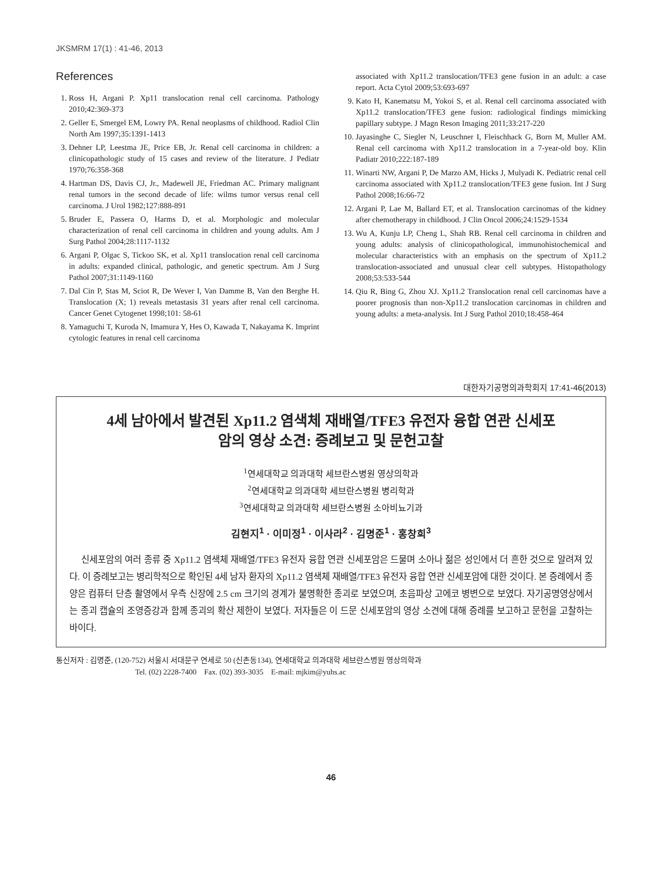JKSMRM 17(1) : 41-46, 2013
References
1. Ross H, Argani P. Xp11 translocation renal cell carcinoma. Pathology 2010;42:369-373
2. Geller E, Smergel EM, Lowry PA. Renal neoplasms of childhood. Radiol Clin North Am 1997;35:1391-1413
3. Dehner LP, Leestma JE, Price EB, Jr. Renal cell carcinoma in children: a clinicopathologic study of 15 cases and review of the literature. J Pediatr 1970;76:358-368
4. Hartman DS, Davis CJ, Jr., Madewell JE, Friedman AC. Primary malignant renal tumors in the second decade of life: wilms tumor versus renal cell carcinoma. J Urol 1982;127:888-891
5. Bruder E, Passera O, Harms D, et al. Morphologic and molecular characterization of renal cell carcinoma in children and young adults. Am J Surg Pathol 2004;28:1117-1132
6. Argani P, Olgac S, Tickoo SK, et al. Xp11 translocation renal cell carcinoma in adults: expanded clinical, pathologic, and genetic spectrum. Am J Surg Pathol 2007;31:1149-1160
7. Dal Cin P, Stas M, Sciot R, De Wever I, Van Damme B, Van den Berghe H. Translocation (X; 1) reveals metastasis 31 years after renal cell carcinoma. Cancer Genet Cytogenet 1998;101: 58-61
8. Yamaguchi T, Kuroda N, Imamura Y, Hes O, Kawada T, Nakayama K. Imprint cytologic features in renal cell carcinoma
associated with Xp11.2 translocation/TFE3 gene fusion in an adult: a case report. Acta Cytol 2009;53:693-697
9. Kato H, Kanematsu M, Yokoi S, et al. Renal cell carcinoma associated with Xp11.2 translocation/TFE3 gene fusion: radiological findings mimicking papillary subtype. J Magn Reson Imaging 2011;33:217-220
10. Jayasinghe C, Siegler N, Leuschner I, Fleischhack G, Born M, Muller AM. Renal cell carcinoma with Xp11.2 translocation in a 7-year-old boy. Klin Padiatr 2010;222:187-189
11. Winarti NW, Argani P, De Marzo AM, Hicks J, Mulyadi K. Pediatric renal cell carcinoma associated with Xp11.2 translocation/TFE3 gene fusion. Int J Surg Pathol 2008;16:66-72
12. Argani P, Lae M, Ballard ET, et al. Translocation carcinomas of the kidney after chemotherapy in childhood. J Clin Oncol 2006;24:1529-1534
13. Wu A, Kunju LP, Cheng L, Shah RB. Renal cell carcinoma in children and young adults: analysis of clinicopathological, immunohistochemical and molecular characteristics with an emphasis on the spectrum of Xp11.2 translocation-associated and unusual clear cell subtypes. Histopathology 2008;53:533-544
14. Qiu R, Bing G, Zhou XJ. Xp11.2 Translocation renal cell carcinomas have a poorer prognosis than non-Xp11.2 translocation carcinomas in children and young adults: a meta-analysis. Int J Surg Pathol 2010;18:458-464
대한자기공명의과학회지 17:41-46(2013)
4세 남아에서 발견된 Xp11.2 염색체 재배열/TFE3 유전자 융합 연관 신세포
암의 영상 소견: 증례보고 및 문헌고찰
<sup>1</sup> 연세대학교 의과대학 세브란스병원 영상의학과
<sup>2</sup> 연세대학교 의과대학 세브란스병원 병리학과
<sup>3</sup> 연세대학교 의과대학 세브란스병원 소아비뇨기과
김현지<sup>1</sup> · 이미정<sup>1</sup> · 이사라<sup>2</sup> · 김명준<sup>1</sup> · 홍창희<sup>3</sup>
신세포암의 여러 종류 중 Xp11.2 염색체 재배열/TFE3 유전자 융합 연관 신세포암은 드물며 소아나 젊은 성인에서 더 흔한 것으로 알려져 있다. 이 증례보고는 병리학적으로 확인된 4세 남자 환자의 Xp11.2 염색체 재배열/TFE3 유전자 융합 연관 신세포암에 대한 것이다. 본 증례에서 종양은 컴퓨터 단층 촬영에서 우측 신장에 2.5 cm 크기의 경계가 불명확한 종괴로 보였으며, 초음파상 고에코 병변으로 보였다. 자기공명영상에서는 종괴 캡슐의 조영증강과 함께 종괴의 확산 제한이 보였다. 저자들은 이 드문 신세포암의 영상 소견에 대해 증례를 보고하고 문헌을 고찰하는 바이다.
통신저자 : 김명준, (120-752) 서울시 서대문구 연세로 50 (신촌동134), 연세대학교 의과대학 세브란스병원 영상의학과
Tel. (02) 2228-7400 Fax. (02) 393-3035 E-mail: mjkim@yuhs.ac
46